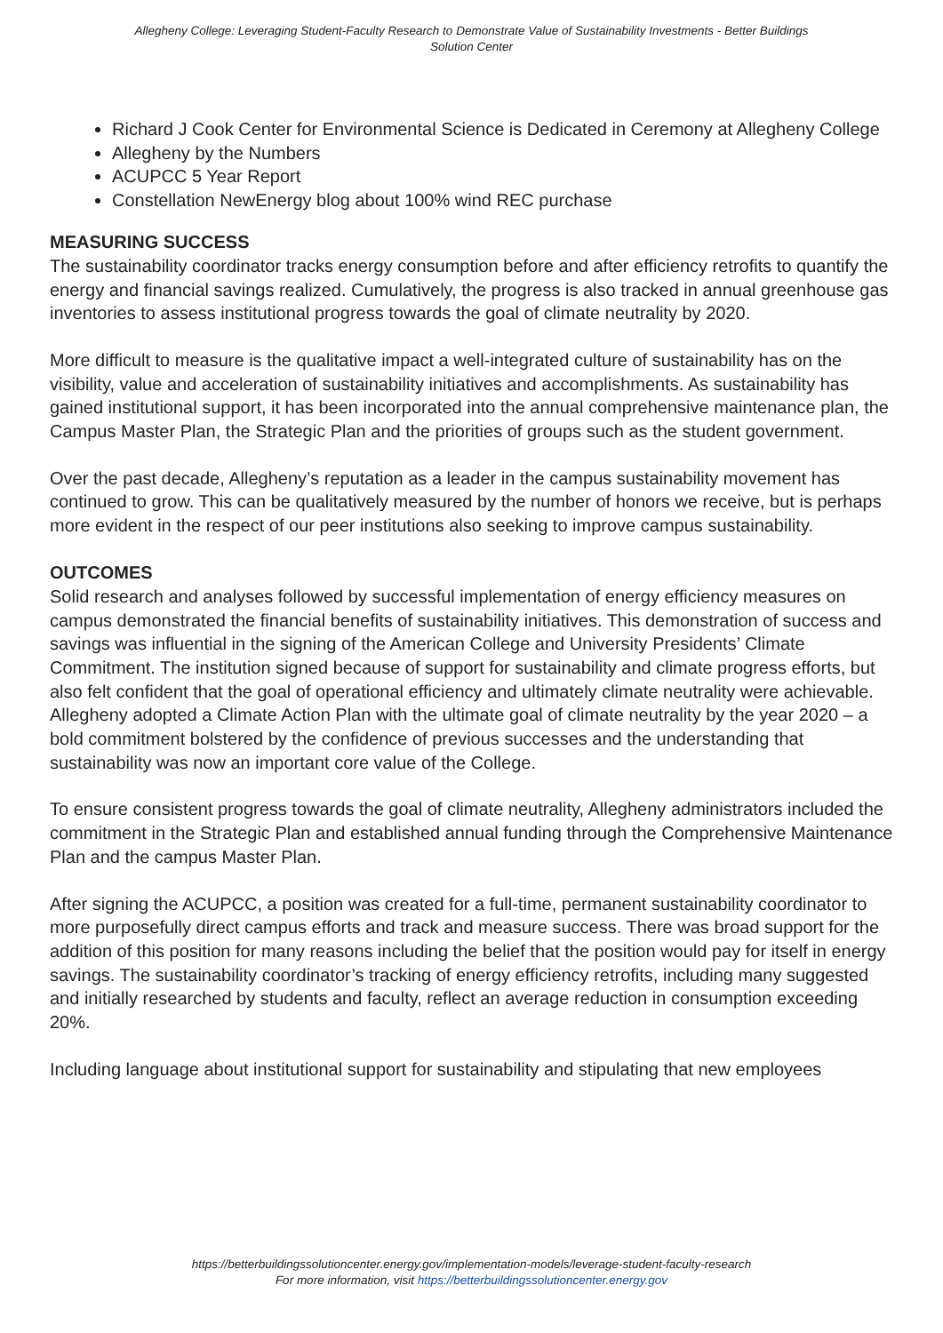Allegheny College: Leveraging Student-Faculty Research to Demonstrate Value of Sustainability Investments - Better Buildings Solution Center
Richard J Cook Center for Environmental Science is Dedicated in Ceremony at Allegheny College
Allegheny by the Numbers
ACUPCC 5 Year Report
Constellation NewEnergy blog about 100% wind REC purchase
MEASURING SUCCESS
The sustainability coordinator tracks energy consumption before and after efficiency retrofits to quantify the energy and financial savings realized. Cumulatively, the progress is also tracked in annual greenhouse gas inventories to assess institutional progress towards the goal of climate neutrality by 2020.
More difficult to measure is the qualitative impact a well-integrated culture of sustainability has on the visibility, value and acceleration of sustainability initiatives and accomplishments. As sustainability has gained institutional support, it has been incorporated into the annual comprehensive maintenance plan, the Campus Master Plan, the Strategic Plan and the priorities of groups such as the student government.
Over the past decade, Allegheny’s reputation as a leader in the campus sustainability movement has continued to grow. This can be qualitatively measured by the number of honors we receive, but is perhaps more evident in the respect of our peer institutions also seeking to improve campus sustainability.
OUTCOMES
Solid research and analyses followed by successful implementation of energy efficiency measures on campus demonstrated the financial benefits of sustainability initiatives. This demonstration of success and savings was influential in the signing of the American College and University Presidents’ Climate Commitment. The institution signed because of support for sustainability and climate progress efforts, but also felt confident that the goal of operational efficiency and ultimately climate neutrality were achievable. Allegheny adopted a Climate Action Plan with the ultimate goal of climate neutrality by the year 2020 – a bold commitment bolstered by the confidence of previous successes and the understanding that sustainability was now an important core value of the College.
To ensure consistent progress towards the goal of climate neutrality, Allegheny administrators included the commitment in the Strategic Plan and established annual funding through the Comprehensive Maintenance Plan and the campus Master Plan.
After signing the ACUPCC, a position was created for a full-time, permanent sustainability coordinator to more purposefully direct campus efforts and track and measure success. There was broad support for the addition of this position for many reasons including the belief that the position would pay for itself in energy savings. The sustainability coordinator’s tracking of energy efficiency retrofits, including many suggested and initially researched by students and faculty, reflect an average reduction in consumption exceeding 20%.
Including language about institutional support for sustainability and stipulating that new employees
https://betterbuildingssolutioncenter.energy.gov/implementation-models/leverage-student-faculty-research
For more information, visit https://betterbuildingssolutioncenter.energy.gov